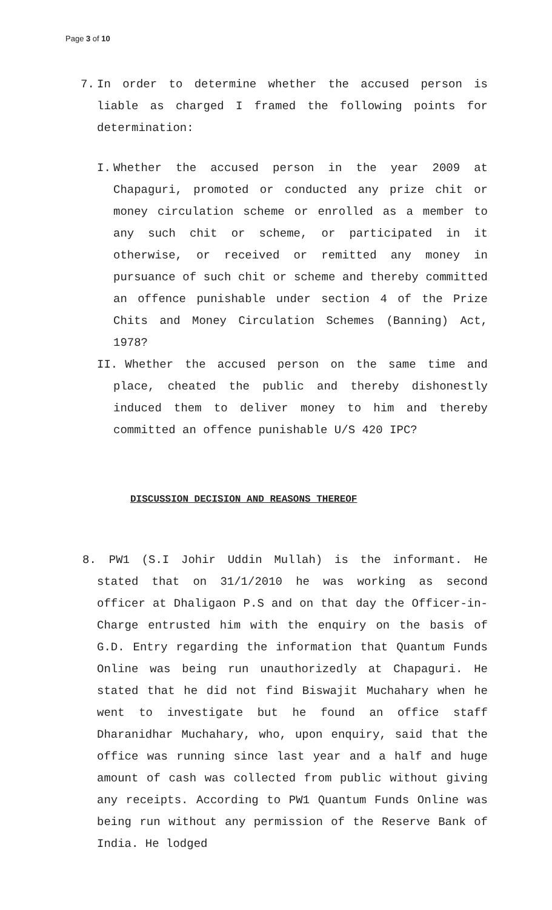Page 3 of 10
7. In order to determine whether the accused person is liable as charged I framed the following points for determination:
I. Whether the accused person in the year 2009 at Chapaguri, promoted or conducted any prize chit or money circulation scheme or enrolled as a member to any such chit or scheme, or participated in it otherwise, or received or remitted any money in pursuance of such chit or scheme and thereby committed an offence punishable under section 4 of the Prize Chits and Money Circulation Schemes (Banning) Act, 1978?
II. Whether the accused person on the same time and place, cheated the public and thereby dishonestly induced them to deliver money to him and thereby committed an offence punishable U/S 420 IPC?
DISCUSSION DECISION AND REASONS THEREOF
8. PW1 (S.I Johir Uddin Mullah) is the informant. He stated that on 31/1/2010 he was working as second officer at Dhaligaon P.S and on that day the Officer-in-Charge entrusted him with the enquiry on the basis of G.D. Entry regarding the information that Quantum Funds Online was being run unauthorizedly at Chapaguri. He stated that he did not find Biswajit Muchahary when he went to investigate but he found an office staff Dharanidhar Muchahary, who, upon enquiry, said that the office was running since last year and a half and huge amount of cash was collected from public without giving any receipts. According to PW1 Quantum Funds Online was being run without any permission of the Reserve Bank of India. He lodged